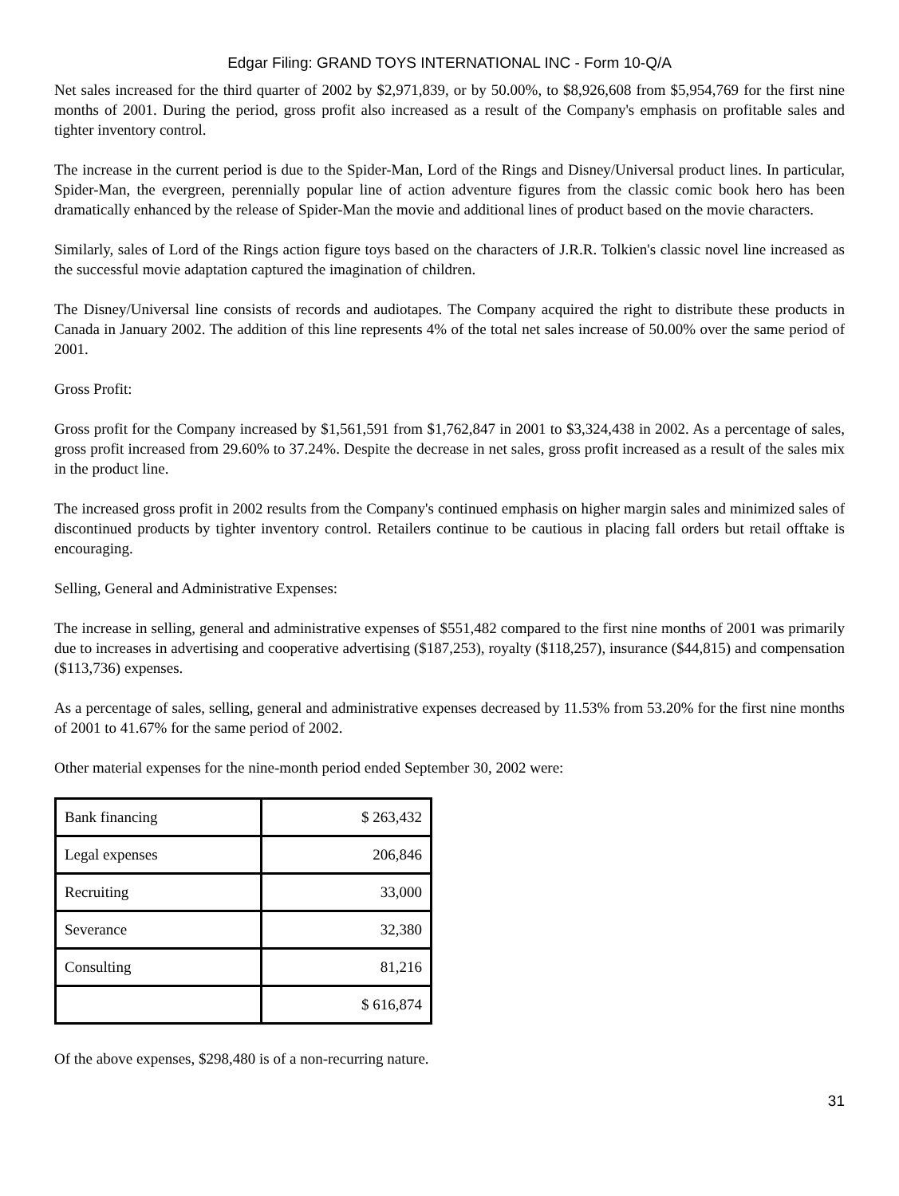Edgar Filing: GRAND TOYS INTERNATIONAL INC - Form 10-Q/A
Net sales increased for the third quarter of 2002 by $2,971,839, or by 50.00%, to $8,926,608 from $5,954,769 for the first nine months of 2001. During the period, gross profit also increased as a result of the Company's emphasis on profitable sales and tighter inventory control.
The increase in the current period is due to the Spider-Man, Lord of the Rings and Disney/Universal product lines. In particular, Spider-Man, the evergreen, perennially popular line of action adventure figures from the classic comic book hero has been dramatically enhanced by the release of Spider-Man the movie and additional lines of product based on the movie characters.
Similarly, sales of Lord of the Rings action figure toys based on the characters of J.R.R. Tolkien's classic novel line increased as the successful movie adaptation captured the imagination of children.
The Disney/Universal line consists of records and audiotapes. The Company acquired the right to distribute these products in Canada in January 2002. The addition of this line represents 4% of the total net sales increase of 50.00% over the same period of 2001.
Gross Profit:
Gross profit for the Company increased by $1,561,591 from $1,762,847 in 2001 to $3,324,438 in 2002. As a percentage of sales, gross profit increased from 29.60% to 37.24%. Despite the decrease in net sales, gross profit increased as a result of the sales mix in the product line.
The increased gross profit in 2002 results from the Company's continued emphasis on higher margin sales and minimized sales of discontinued products by tighter inventory control. Retailers continue to be cautious in placing fall orders but retail offtake is encouraging.
Selling, General and Administrative Expenses:
The increase in selling, general and administrative expenses of $551,482 compared to the first nine months of 2001 was primarily due to increases in advertising and cooperative advertising ($187,253), royalty ($118,257), insurance ($44,815) and compensation ($113,736) expenses.
As a percentage of sales, selling, general and administrative expenses decreased by 11.53% from 53.20% for the first nine months of 2001 to 41.67% for the same period of 2002.
Other material expenses for the nine-month period ended September 30, 2002 were:
| Bank financing | $ 263,432 |
| Legal expenses | 206,846 |
| Recruiting | 33,000 |
| Severance | 32,380 |
| Consulting | 81,216 |
| | $ 616,874 |
Of the above expenses, $298,480 is of a non-recurring nature.
31